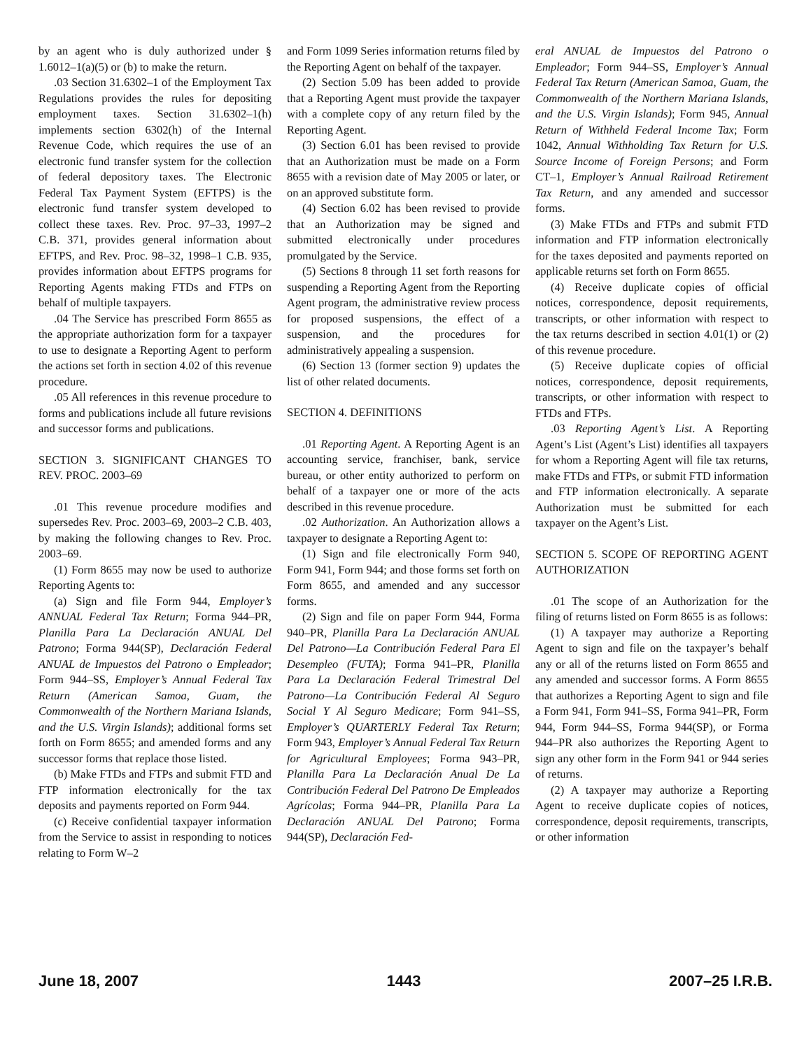by an agent who is duly authorized under § 1.6012–1(a)(5) or (b) to make the return.
.03 Section 31.6302–1 of the Employment Tax Regulations provides the rules for depositing employment taxes. Section 31.6302–1(h) implements section 6302(h) of the Internal Revenue Code, which requires the use of an electronic fund transfer system for the collection of federal depository taxes. The Electronic Federal Tax Payment System (EFTPS) is the electronic fund transfer system developed to collect these taxes. Rev. Proc. 97–33, 1997–2 C.B. 371, provides general information about EFTPS, and Rev. Proc. 98–32, 1998–1 C.B. 935, provides information about EFTPS programs for Reporting Agents making FTDs and FTPs on behalf of multiple taxpayers.
.04 The Service has prescribed Form 8655 as the appropriate authorization form for a taxpayer to use to designate a Reporting Agent to perform the actions set forth in section 4.02 of this revenue procedure.
.05 All references in this revenue procedure to forms and publications include all future revisions and successor forms and publications.
SECTION 3. SIGNIFICANT CHANGES TO REV. PROC. 2003–69
.01 This revenue procedure modifies and supersedes Rev. Proc. 2003–69, 2003–2 C.B. 403, by making the following changes to Rev. Proc. 2003–69.
(1) Form 8655 may now be used to authorize Reporting Agents to:
(a) Sign and file Form 944, Employer’s ANNUAL Federal Tax Return; Forma 944–PR, Planilla Para La Declaración ANUAL Del Patrono; Forma 944(SP), Declaración Federal ANUAL de Impuestos del Patrono o Empleador; Form 944–SS, Employer’s Annual Federal Tax Return (American Samoa, Guam, the Commonwealth of the Northern Mariana Islands, and the U.S. Virgin Islands); additional forms set forth on Form 8655; and amended forms and any successor forms that replace those listed.
(b) Make FTDs and FTPs and submit FTD and FTP information electronically for the tax deposits and payments reported on Form 944.
(c) Receive confidential taxpayer information from the Service to assist in responding to notices relating to Form W–2
and Form 1099 Series information returns filed by the Reporting Agent on behalf of the taxpayer.
(2) Section 5.09 has been added to provide that a Reporting Agent must provide the taxpayer with a complete copy of any return filed by the Reporting Agent.
(3) Section 6.01 has been revised to provide that an Authorization must be made on a Form 8655 with a revision date of May 2005 or later, or on an approved substitute form.
(4) Section 6.02 has been revised to provide that an Authorization may be signed and submitted electronically under procedures promulgated by the Service.
(5) Sections 8 through 11 set forth reasons for suspending a Reporting Agent from the Reporting Agent program, the administrative review process for proposed suspensions, the effect of a suspension, and the procedures for administratively appealing a suspension.
(6) Section 13 (former section 9) updates the list of other related documents.
SECTION 4. DEFINITIONS
.01 Reporting Agent. A Reporting Agent is an accounting service, franchiser, bank, service bureau, or other entity authorized to perform on behalf of a taxpayer one or more of the acts described in this revenue procedure.
.02 Authorization. An Authorization allows a taxpayer to designate a Reporting Agent to:
(1) Sign and file electronically Form 940, Form 941, Form 944; and those forms set forth on Form 8655, and amended and any successor forms.
(2) Sign and file on paper Form 944, Forma 940–PR, Planilla Para La Declaración ANUAL Del Patrono—La Contribución Federal Para El Desempleo (FUTA); Forma 941–PR, Planilla Para La Declaración Federal Trimestral Del Patrono—La Contribución Federal Al Seguro Social Y Al Seguro Medicare; Form 941–SS, Employer’s QUARTERLY Federal Tax Return; Form 943, Employer’s Annual Federal Tax Return for Agricultural Employees; Forma 943–PR, Planilla Para La Declaración Anual De La Contribución Federal Del Patrono De Empleados Agrícolas; Forma 944–PR, Planilla Para La Declaración ANUAL Del Patrono; Forma 944(SP), Declaración Fed-
eral ANUAL de Impuestos del Patrono o Empleador; Form 944–SS, Employer’s Annual Federal Tax Return (American Samoa, Guam, the Commonwealth of the Northern Mariana Islands, and the U.S. Virgin Islands); Form 945, Annual Return of Withheld Federal Income Tax; Form 1042, Annual Withholding Tax Return for U.S. Source Income of Foreign Persons; and Form CT–1, Employer’s Annual Railroad Retirement Tax Return, and any amended and successor forms.
(3) Make FTDs and FTPs and submit FTD information and FTP information electronically for the taxes deposited and payments reported on applicable returns set forth on Form 8655.
(4) Receive duplicate copies of official notices, correspondence, deposit requirements, transcripts, or other information with respect to the tax returns described in section 4.01(1) or (2) of this revenue procedure.
(5) Receive duplicate copies of official notices, correspondence, deposit requirements, transcripts, or other information with respect to FTDs and FTPs.
.03 Reporting Agent’s List. A Reporting Agent’s List (Agent’s List) identifies all taxpayers for whom a Reporting Agent will file tax returns, make FTDs and FTPs, or submit FTD information and FTP information electronically. A separate Authorization must be submitted for each taxpayer on the Agent’s List.
SECTION 5. SCOPE OF REPORTING AGENT AUTHORIZATION
.01 The scope of an Authorization for the filing of returns listed on Form 8655 is as follows:
(1) A taxpayer may authorize a Reporting Agent to sign and file on the taxpayer’s behalf any or all of the returns listed on Form 8655 and any amended and successor forms. A Form 8655 that authorizes a Reporting Agent to sign and file a Form 941, Form 941–SS, Forma 941–PR, Form 944, Form 944–SS, Forma 944(SP), or Forma 944–PR also authorizes the Reporting Agent to sign any other form in the Form 941 or 944 series of returns.
(2) A taxpayer may authorize a Reporting Agent to receive duplicate copies of notices, correspondence, deposit requirements, transcripts, or other information
June 18, 2007 1443 2007–25 I.R.B.